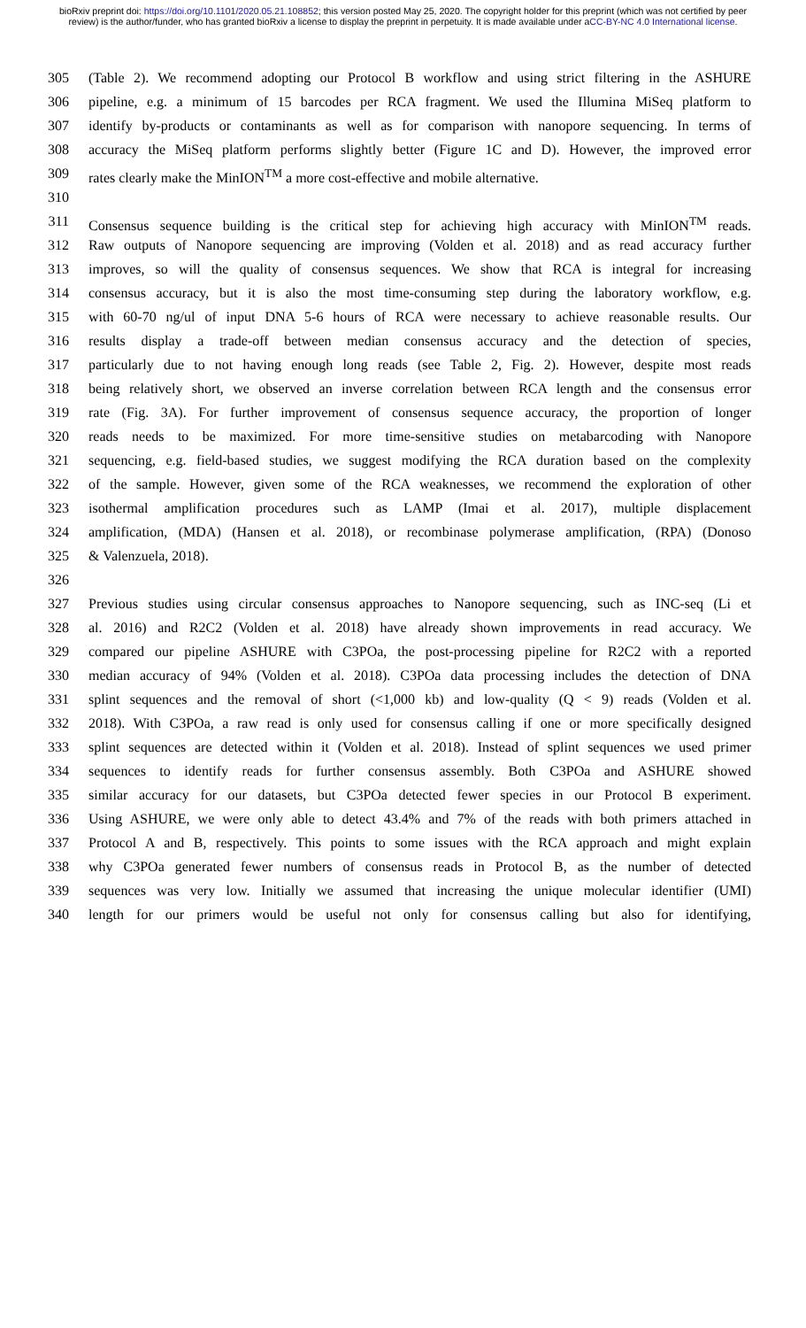bioRxiv preprint doi: https://doi.org/10.1101/2020.05.21.108852; this version posted May 25, 2020. The copyright holder for this preprint (which was not certified by peer review) is the author/funder, who has granted bioRxiv a license to display the preprint in perpetuity. It is made available under aCC-BY-NC 4.0 International license.
305 (Table 2). We recommend adopting our Protocol B workflow and using strict filtering in the ASHURE
306 pipeline, e.g. a minimum of 15 barcodes per RCA fragment. We used the Illumina MiSeq platform to
307 identify by-products or contaminants as well as for comparison with nanopore sequencing. In terms of
308 accuracy the MiSeq platform performs slightly better (Figure 1C and D). However, the improved error
309 rates clearly make the MinION<sup>TM</sup> a more cost-effective and mobile alternative.
310
311 Consensus sequence building is the critical step for achieving high accuracy with MinION<sup>TM</sup> reads.
312 Raw outputs of Nanopore sequencing are improving (Volden et al. 2018) and as read accuracy further
313 improves, so will the quality of consensus sequences. We show that RCA is integral for increasing
314 consensus accuracy, but it is also the most time-consuming step during the laboratory workflow, e.g.
315 with 60-70 ng/ul of input DNA 5-6 hours of RCA were necessary to achieve reasonable results. Our
316 results display a trade-off between median consensus accuracy and the detection of species,
317 particularly due to not having enough long reads (see Table 2, Fig. 2). However, despite most reads
318 being relatively short, we observed an inverse correlation between RCA length and the consensus error
319 rate (Fig. 3A). For further improvement of consensus sequence accuracy, the proportion of longer
320 reads needs to be maximized. For more time-sensitive studies on metabarcoding with Nanopore
321 sequencing, e.g. field-based studies, we suggest modifying the RCA duration based on the complexity
322 of the sample. However, given some of the RCA weaknesses, we recommend the exploration of other
323 isothermal amplification procedures such as LAMP (Imai et al. 2017), multiple displacement
324 amplification, (MDA) (Hansen et al. 2018), or recombinase polymerase amplification, (RPA) (Donoso
325 & Valenzuela, 2018).
326
327 Previous studies using circular consensus approaches to Nanopore sequencing, such as INC-seq (Li et
328 al. 2016) and R2C2 (Volden et al. 2018) have already shown improvements in read accuracy. We
329 compared our pipeline ASHURE with C3POa, the post-processing pipeline for R2C2 with a reported
330 median accuracy of 94% (Volden et al. 2018). C3POa data processing includes the detection of DNA
331 splint sequences and the removal of short (<1,000 kb) and low-quality (Q < 9) reads (Volden et al.
332 2018). With C3POa, a raw read is only used for consensus calling if one or more specifically designed
333 splint sequences are detected within it (Volden et al. 2018). Instead of splint sequences we used primer
334 sequences to identify reads for further consensus assembly. Both C3POa and ASHURE showed
335 similar accuracy for our datasets, but C3POa detected fewer species in our Protocol B experiment.
336 Using ASHURE, we were only able to detect 43.4% and 7% of the reads with both primers attached in
337 Protocol A and B, respectively. This points to some issues with the RCA approach and might explain
338 why C3POa generated fewer numbers of consensus reads in Protocol B, as the number of detected
339 sequences was very low. Initially we assumed that increasing the unique molecular identifier (UMI)
340 length for our primers would be useful not only for consensus calling but also for identifying,